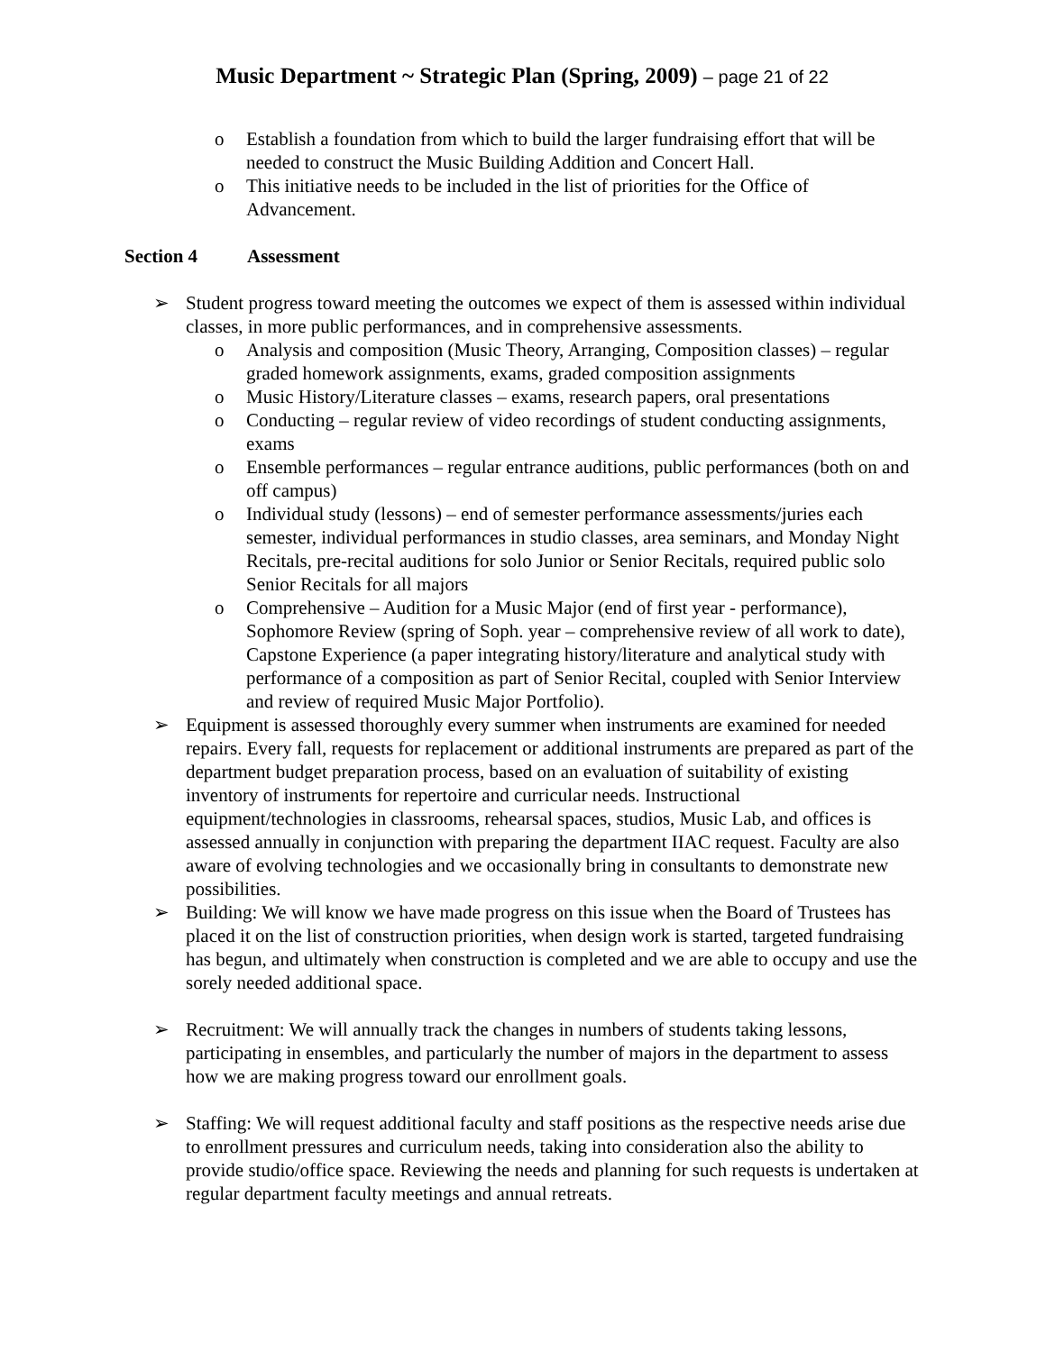Music Department ~ Strategic Plan (Spring, 2009) – page 21 of 22
o Establish a foundation from which to build the larger fundraising effort that will be needed to construct the Music Building Addition and Concert Hall.
o This initiative needs to be included in the list of priorities for the Office of Advancement.
Section 4 Assessment
➢ Student progress toward meeting the outcomes we expect of them is assessed within individual classes, in more public performances, and in comprehensive assessments.
o Analysis and composition (Music Theory, Arranging, Composition classes) – regular graded homework assignments, exams, graded composition assignments
o Music History/Literature classes – exams, research papers, oral presentations
o Conducting – regular review of video recordings of student conducting assignments, exams
o Ensemble performances – regular entrance auditions, public performances (both on and off campus)
o Individual study (lessons) – end of semester performance assessments/juries each semester, individual performances in studio classes, area seminars, and Monday Night Recitals, pre-recital auditions for solo Junior or Senior Recitals, required public solo Senior Recitals for all majors
o Comprehensive – Audition for a Music Major (end of first year - performance), Sophomore Review (spring of Soph. year – comprehensive review of all work to date), Capstone Experience (a paper integrating history/literature and analytical study with performance of a composition as part of Senior Recital, coupled with Senior Interview and review of required Music Major Portfolio).
➢ Equipment is assessed thoroughly every summer when instruments are examined for needed repairs. Every fall, requests for replacement or additional instruments are prepared as part of the department budget preparation process, based on an evaluation of suitability of existing inventory of instruments for repertoire and curricular needs. Instructional equipment/technologies in classrooms, rehearsal spaces, studios, Music Lab, and offices is assessed annually in conjunction with preparing the department IIAC request. Faculty are also aware of evolving technologies and we occasionally bring in consultants to demonstrate new possibilities.
➢ Building: We will know we have made progress on this issue when the Board of Trustees has placed it on the list of construction priorities, when design work is started, targeted fundraising has begun, and ultimately when construction is completed and we are able to occupy and use the sorely needed additional space.
➢ Recruitment: We will annually track the changes in numbers of students taking lessons, participating in ensembles, and particularly the number of majors in the department to assess how we are making progress toward our enrollment goals.
➢ Staffing: We will request additional faculty and staff positions as the respective needs arise due to enrollment pressures and curriculum needs, taking into consideration also the ability to provide studio/office space. Reviewing the needs and planning for such requests is undertaken at regular department faculty meetings and annual retreats.